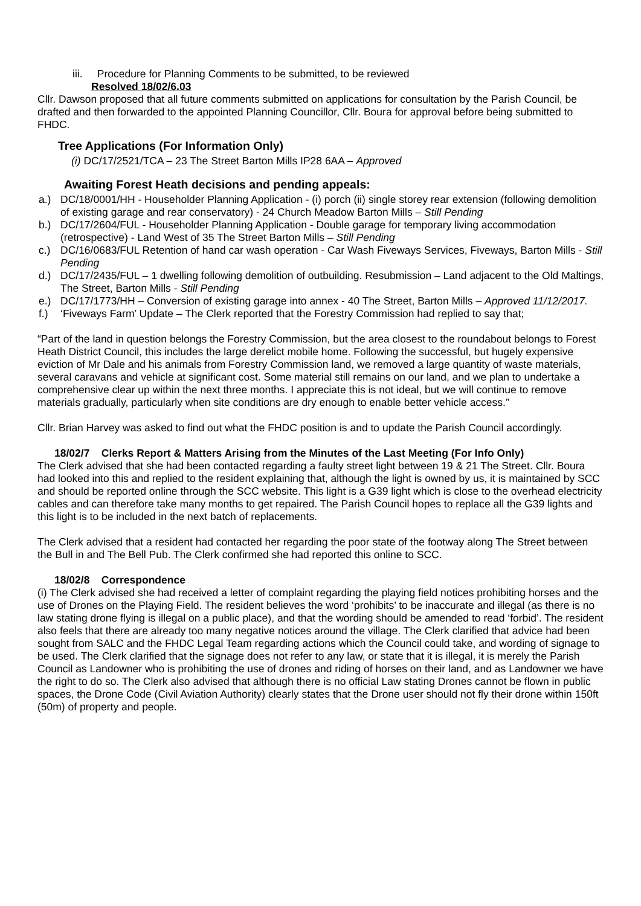iii. Procedure for Planning Comments to be submitted, to be reviewed
Resolved 18/02/6.03
Cllr. Dawson proposed that all future comments submitted on applications for consultation by the Parish Council, be drafted and then forwarded to the appointed Planning Councillor, Cllr. Boura for approval before being submitted to FHDC.
Tree Applications (For Information Only)
(i) DC/17/2521/TCA – 23 The Street Barton Mills IP28 6AA – Approved
Awaiting Forest Heath decisions and pending appeals:
a.) DC/18/0001/HH - Householder Planning Application - (i) porch (ii) single storey rear extension (following demolition of existing garage and rear conservatory) - 24 Church Meadow Barton Mills – Still Pending
b.) DC/17/2604/FUL - Householder Planning Application - Double garage for temporary living accommodation (retrospective) - Land West of 35 The Street Barton Mills – Still Pending
c.) DC/16/0683/FUL Retention of hand car wash operation - Car Wash Fiveways Services, Fiveways, Barton Mills - Still Pending
d.) DC/17/2435/FUL – 1 dwelling following demolition of outbuilding. Resubmission – Land adjacent to the Old Maltings, The Street, Barton Mills - Still Pending
e.) DC/17/1773/HH – Conversion of existing garage into annex - 40 The Street, Barton Mills – Approved 11/12/2017.
f.) ‘Fiveways Farm’ Update – The Clerk reported that the Forestry Commission had replied to say that;
“Part of the land in question belongs the Forestry Commission, but the area closest to the roundabout belongs to Forest Heath District Council, this includes the large derelict mobile home. Following the successful, but hugely expensive eviction of Mr Dale and his animals from Forestry Commission land, we removed a large quantity of waste materials, several caravans and vehicle at significant cost. Some material still remains on our land, and we plan to undertake a comprehensive clear up within the next three months. I appreciate this is not ideal, but we will continue to remove materials gradually, particularly when site conditions are dry enough to enable better vehicle access.”
Cllr. Brian Harvey was asked to find out what the FHDC position is and to update the Parish Council accordingly.
18/02/7 Clerks Report & Matters Arising from the Minutes of the Last Meeting (For Info Only)
The Clerk advised that she had been contacted regarding a faulty street light between 19 & 21 The Street. Cllr. Boura had looked into this and replied to the resident explaining that, although the light is owned by us, it is maintained by SCC and should be reported online through the SCC website. This light is a G39 light which is close to the overhead electricity cables and can therefore take many months to get repaired. The Parish Council hopes to replace all the G39 lights and this light is to be included in the next batch of replacements.
The Clerk advised that a resident had contacted her regarding the poor state of the footway along The Street between the Bull in and The Bell Pub. The Clerk confirmed she had reported this online to SCC.
18/02/8 Correspondence
(i) The Clerk advised she had received a letter of complaint regarding the playing field notices prohibiting horses and the use of Drones on the Playing Field. The resident believes the word ‘prohibits’ to be inaccurate and illegal (as there is no law stating drone flying is illegal on a public place), and that the wording should be amended to read ‘forbid’. The resident also feels that there are already too many negative notices around the village. The Clerk clarified that advice had been sought from SALC and the FHDC Legal Team regarding actions which the Council could take, and wording of signage to be used. The Clerk clarified that the signage does not refer to any law, or state that it is illegal, it is merely the Parish Council as Landowner who is prohibiting the use of drones and riding of horses on their land, and as Landowner we have the right to do so. The Clerk also advised that although there is no official Law stating Drones cannot be flown in public spaces, the Drone Code (Civil Aviation Authority) clearly states that the Drone user should not fly their drone within 150ft (50m) of property and people.